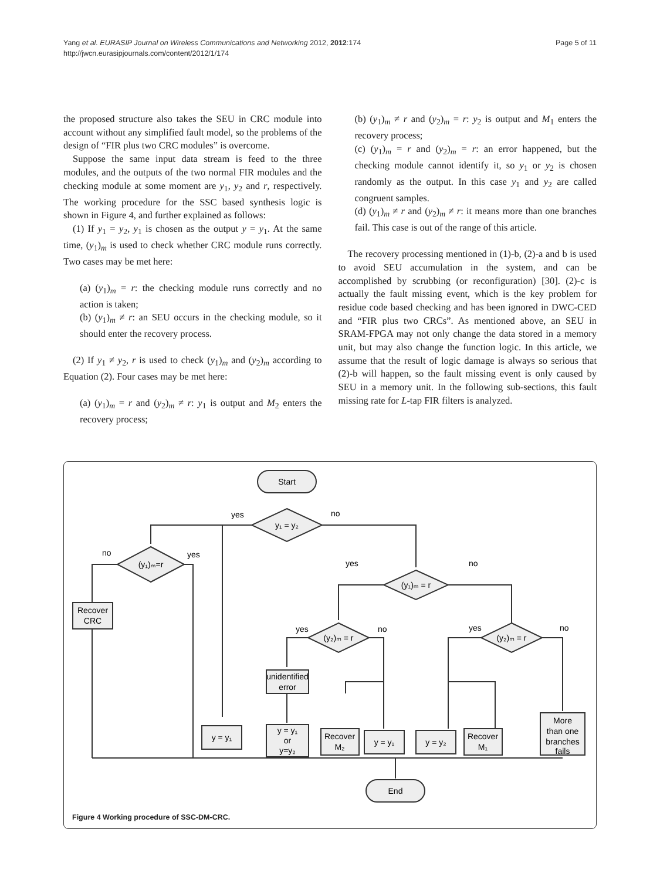Yang et al. EURASIP Journal on Wireless Communications and Networking 2012, 2012:174
http://jwcn.eurasipjournals.com/content/2012/1/174
Page 5 of 11
the proposed structure also takes the SEU in CRC module into account without any simplified fault model, so the problems of the design of “FIR plus two CRC modules” is overcome.
Suppose the same input data stream is feed to the three modules, and the outputs of the two normal FIR modules and the checking module at some moment are y<sub>1</sub>, y<sub>2</sub> and r, respectively. The working procedure for the SSC based synthesis logic is shown in Figure 4, and further explained as follows:
(1) If y<sub>1</sub> = y<sub>2</sub>, y<sub>1</sub> is chosen as the output y = y<sub>1</sub>. At the same time, (y<sub>1</sub>)<sub>m</sub> is used to check whether CRC module runs correctly. Two cases may be met here:
(a) (y<sub>1</sub>)<sub>m</sub> = r: the checking module runs correctly and no action is taken;
(b) (y<sub>1</sub>)<sub>m</sub> ≠ r: an SEU occurs in the checking module, so it should enter the recovery process.
(2) If y<sub>1</sub> ≠ y<sub>2</sub>, r is used to check (y<sub>1</sub>)<sub>m</sub> and (y<sub>2</sub>)<sub>m</sub> according to Equation (2). Four cases may be met here:
(a) (y<sub>1</sub>)<sub>m</sub> = r and (y<sub>2</sub>)<sub>m</sub> ≠ r: y<sub>1</sub> is output and M<sub>2</sub> enters the recovery process;
(b) (y<sub>1</sub>)<sub>m</sub> ≠ r and (y<sub>2</sub>)<sub>m</sub> = r: y<sub>2</sub> is output and M<sub>1</sub> enters the recovery process;
(c) (y<sub>1</sub>)<sub>m</sub> = r and (y<sub>2</sub>)<sub>m</sub> = r: an error happened, but the checking module cannot identify it, so y<sub>1</sub> or y<sub>2</sub> is chosen randomly as the output. In this case y<sub>1</sub> and y<sub>2</sub> are called congruent samples.
(d) (y<sub>1</sub>)<sub>m</sub> ≠ r and (y<sub>2</sub>)<sub>m</sub> ≠ r: it means more than one branches fail. This case is out of the range of this article.
The recovery processing mentioned in (1)-b, (2)-a and b is used to avoid SEU accumulation in the system, and can be accomplished by scrubbing (or reconfiguration) [30]. (2)-c is actually the fault missing event, which is the key problem for residue code based checking and has been ignored in DWC-CED and “FIR plus two CRCs”. As mentioned above, an SEU in SRAM-FPGA may not only change the data stored in a memory unit, but may also change the function logic. In this article, we assume that the result of logic damage is always so serious that (2)-b will happen, so the fault missing event is only caused by SEU in a memory unit. In the following sub-sections, this fault missing rate for L-tap FIR filters is analyzed.
Start
y₁ = y₂
yes
no
(y₁)ₘ=r
no
yes
Recover
CRC
(y₁)ₘ = r
yes
no
(y₂)ₘ = r
(y₂)ₘ = r
yes
no
yes
no
unidentified
error
y = y₁
y = y₁
or
y=y₂
Recover
M₂
y = y₁
y = y₂
Recover
M₁
More
than one
branches
fails
End
Figure 4 Working procedure of SSC-DM-CRC.